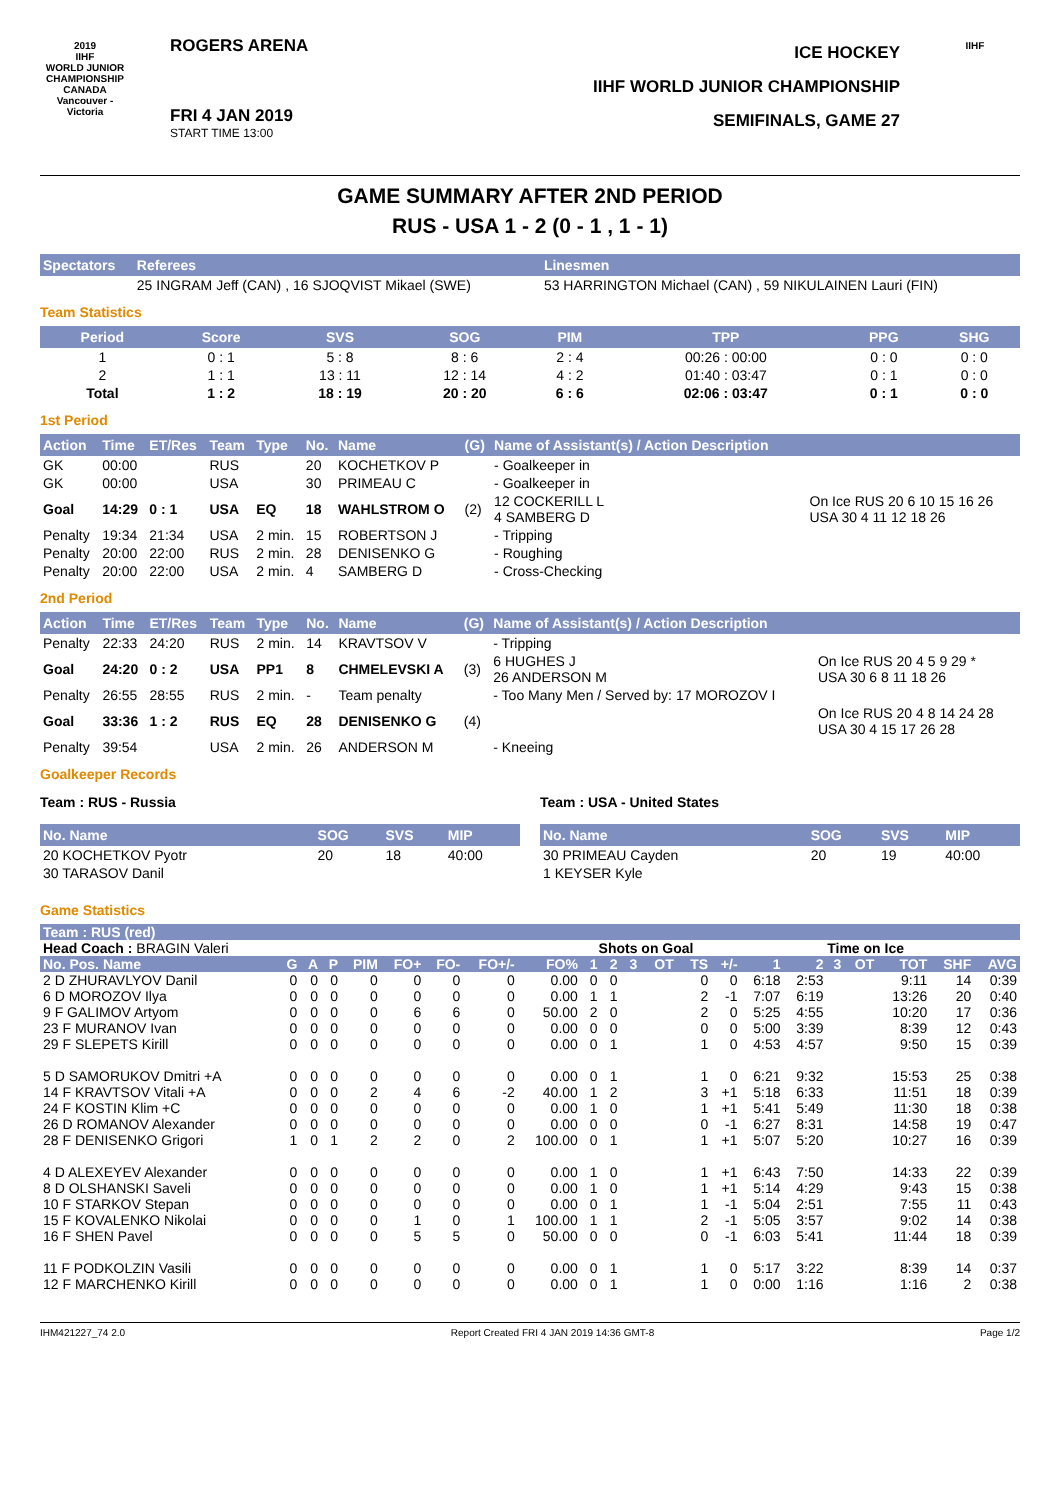2019
IIHF
WORLD JUNIOR CHAMPIONSHIP
CANADA
Vancouver - Victoria
ROGERS ARENA
FRI 4 JAN 2019
START TIME 13:00
ICE HOCKEY
IIHF WORLD JUNIOR CHAMPIONSHIP
SEMIFINALS, GAME 27
IIHF
GAME SUMMARY AFTER 2ND PERIOD
RUS - USA 1 - 2 (0 - 1 , 1 - 1)
| Spectators | Referees | Linesmen |
| --- | --- | --- |
| | 25 INGRAM Jeff (CAN) , 16 SJOQVIST Mikael (SWE) | 53 HARRINGTON Michael (CAN) , 59 NIKULAINEN Lauri (FIN) |
Team Statistics
| Period | Score | SVS | SOG | PIM | TPP | PPG | SHG |
| --- | --- | --- | --- | --- | --- | --- | --- |
| 1 | 0 : 1 | 5 : 8 | 8 : 6 | 2 : 4 | 00:26 : 00:00 | 0 : 0 | 0 : 0 |
| 2 | 1 : 1 | 13 : 11 | 12 : 14 | 4 : 2 | 01:40 : 03:47 | 0 : 1 | 0 : 0 |
| Total | 1 : 2 | 18 : 19 | 20 : 20 | 6 : 6 | 02:06 : 03:47 | 0 : 1 | 0 : 0 |
1st Period
| Action | Time | ET/Res | Team | Type | No. | Name | (G) | Name of Assistant(s) / Action Description | |
| --- | --- | --- | --- | --- | --- | --- | --- | --- | --- |
| GK | 00:00 | | RUS | | 20 | KOCHETKOV P | | - Goalkeeper in | |
| GK | 00:00 | | USA | | 30 | PRIMEAU C | | - Goalkeeper in | |
| Goal | 14:29 | 0 : 1 | USA | EQ | 18 | WAHLSTROM O | (2) | 12 COCKERILL L 4 SAMBERG D | On Ice RUS 20 6 10 15 16 26 USA 30 4 11 12 18 26 |
| Penalty | 19:34 | 21:34 | USA | 2 min. | 15 | ROBERTSON J | | - Tripping | |
| Penalty | 20:00 | 22:00 | RUS | 2 min. | 28 | DENISENKO G | | - Roughing | |
| Penalty | 20:00 | 22:00 | USA | 2 min. | 4 | SAMBERG D | | - Cross-Checking | |
2nd Period
| Action | Time | ET/Res | Team | Type | No. | Name | (G) | Name of Assistant(s) / Action Description | |
| --- | --- | --- | --- | --- | --- | --- | --- | --- | --- |
| Penalty | 22:33 | 24:20 | RUS | 2 min. | 14 | KRAVTSOV V | | - Tripping | |
| Goal | 24:20 | 0 : 2 | USA | PP1 | 8 | CHMELEVSKI A | (3) | 6 HUGHES J 26 ANDERSON M | On Ice RUS 20 4 5 9 29 * USA 30 6 8 11 18 26 |
| Penalty | 26:55 | 28:55 | RUS | 2 min. | - | Team penalty | | - Too Many Men / Served by: 17 MOROZOV I | |
| Goal | 33:36 | 1 : 2 | RUS | EQ | 28 | DENISENKO G | (4) | | On Ice RUS 20 4 8 14 24 28 USA 30 4 15 17 26 28 |
| Penalty | 39:54 | | USA | 2 min. | 26 | ANDERSON M | | - Kneeing | |
Goalkeeper Records
Team : RUS - Russia
| No. Name | SOG | SVS | MIP |
| --- | --- | --- | --- |
| 20 KOCHETKOV Pyotr | 20 | 18 | 40:00 |
| 30 TARASOV Danil | | | |
Team : USA - United States
| No. Name | SOG | SVS | MIP |
| --- | --- | --- | --- |
| 30 PRIMEAU Cayden | 20 | 19 | 40:00 |
| 1 KEYSER Kyle | | | |
Game Statistics
| Team : RUS (red) | | | | | | | | | | | | | | | | | | | | | |
| --- | --- | --- | --- | --- | --- | --- | --- | --- | --- | --- | --- | --- | --- | --- | --- | --- | --- | --- | --- | --- | --- |
| Head Coach : BRAGIN Valeri | | | | | | | | | Shots on Goal | | | | | Time on Ice | | | | | | | |
| No. Pos. Name | G | A | P | PIM | FO+ | FO- | FO+/- | FO% | 1 | 2 | 3 | OT | TS | +/- | 1 | 2 | 3 | OT | TOT | SHF | AVG |
| 2 D ZHURAVLYOV Danil | 0 | 0 | 0 | 0 | 0 | 0 | 0 | 0.00 | 0 | 0 | | | 0 | 0 | 6:18 | 2:53 | | | 9:11 | 14 | 0:39 |
| 6 D MOROZOV Ilya | 0 | 0 | 0 | 0 | 0 | 0 | 0 | 0.00 | 1 | 1 | | | 2 | -1 | 7:07 | 6:19 | | | 13:26 | 20 | 0:40 |
| 9 F GALIMOV Artyom | 0 | 0 | 0 | 0 | 6 | 6 | 0 | 50.00 | 2 | 0 | | | 2 | 0 | 5:25 | 4:55 | | | 10:20 | 17 | 0:36 |
| 23 F MURANOV Ivan | 0 | 0 | 0 | 0 | 0 | 0 | 0 | 0.00 | 0 | 0 | | | 0 | 0 | 5:00 | 3:39 | | | 8:39 | 12 | 0:43 |
| 29 F SLEPETS Kirill | 0 | 0 | 0 | 0 | 0 | 0 | 0 | 0.00 | 0 | 1 | | | 1 | 0 | 4:53 | 4:57 | | | 9:50 | 15 | 0:39 |
| 5 D SAMORUKOV Dmitri +A | 0 | 0 | 0 | 0 | 0 | 0 | 0 | 0.00 | 0 | 1 | | | 1 | 0 | 6:21 | 9:32 | | | 15:53 | 25 | 0:38 |
| 14 F KRAVTSOV Vitali +A | 0 | 0 | 0 | 2 | 4 | 6 | -2 | 40.00 | 1 | 2 | | | 3 | +1 | 5:18 | 6:33 | | | 11:51 | 18 | 0:39 |
| 24 F KOSTIN Klim +C | 0 | 0 | 0 | 0 | 0 | 0 | 0 | 0.00 | 1 | 0 | | | 1 | +1 | 5:41 | 5:49 | | | 11:30 | 18 | 0:38 |
| 26 D ROMANOV Alexander | 0 | 0 | 0 | 0 | 0 | 0 | 0 | 0.00 | 0 | 0 | | | 0 | -1 | 6:27 | 8:31 | | | 14:58 | 19 | 0:47 |
| 28 F DENISENKO Grigori | 1 | 0 | 1 | 2 | 2 | 0 | 2 | 100.00 | 0 | 1 | | | 1 | +1 | 5:07 | 5:20 | | | 10:27 | 16 | 0:39 |
| 4 D ALEXEYEV Alexander | 0 | 0 | 0 | 0 | 0 | 0 | 0 | 0.00 | 1 | 0 | | | 1 | +1 | 6:43 | 7:50 | | | 14:33 | 22 | 0:39 |
| 8 D OLSHANSKI Saveli | 0 | 0 | 0 | 0 | 0 | 0 | 0 | 0.00 | 1 | 0 | | | 1 | +1 | 5:14 | 4:29 | | | 9:43 | 15 | 0:38 |
| 10 F STARKOV Stepan | 0 | 0 | 0 | 0 | 0 | 0 | 0 | 0.00 | 0 | 1 | | | 1 | -1 | 5:04 | 2:51 | | | 7:55 | 11 | 0:43 |
| 15 F KOVALENKO Nikolai | 0 | 0 | 0 | 0 | 1 | 0 | 1 | 100.00 | 1 | 1 | | | 2 | -1 | 5:05 | 3:57 | | | 9:02 | 14 | 0:38 |
| 16 F SHEN Pavel | 0 | 0 | 0 | 0 | 5 | 5 | 0 | 50.00 | 0 | 0 | | | 0 | -1 | 6:03 | 5:41 | | | 11:44 | 18 | 0:39 |
| 11 F PODKOLZIN Vasili | 0 | 0 | 0 | 0 | 0 | 0 | 0 | 0.00 | 0 | 1 | | | 1 | 0 | 5:17 | 3:22 | | | 8:39 | 14 | 0:37 |
| 12 F MARCHENKO Kirill | 0 | 0 | 0 | 0 | 0 | 0 | 0 | 0.00 | 0 | 1 | | | 1 | 0 | 0:00 | 1:16 | | | 1:16 | 2 | 0:38 |
IHM421227_74 2.0 Report Created FRI 4 JAN 2019 14:36 GMT-8 Page 1/2